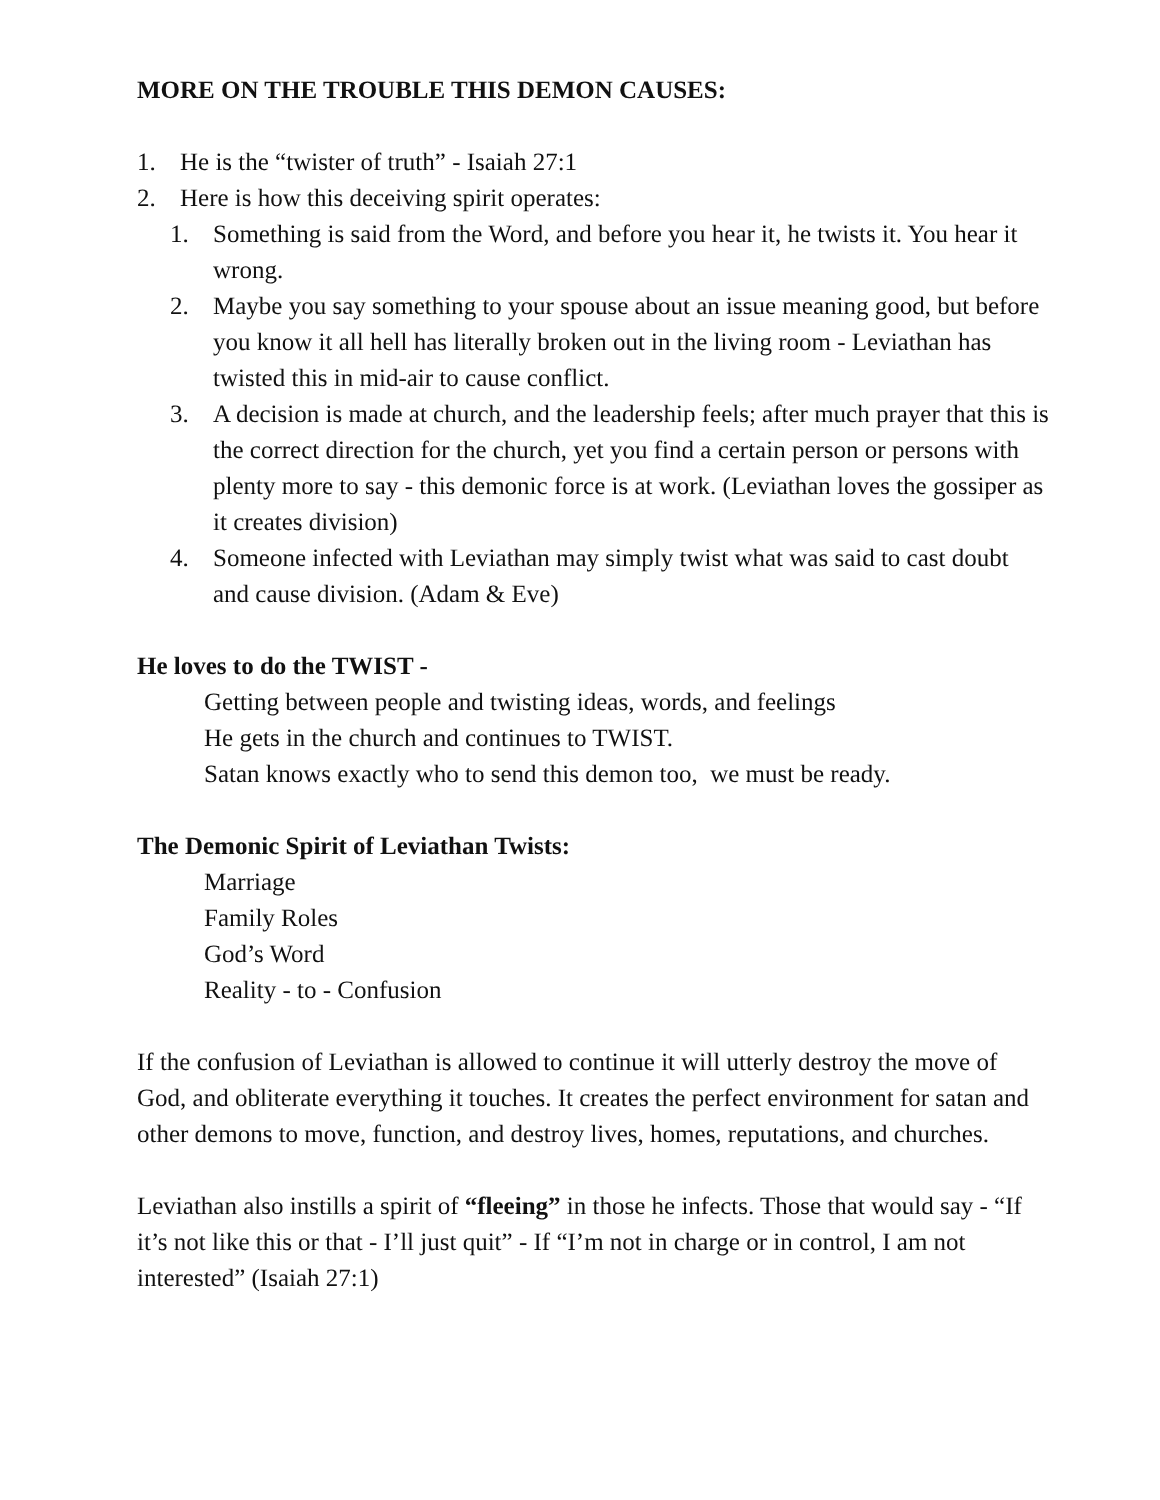MORE ON THE TROUBLE THIS DEMON CAUSES:
1. He is the “twister of truth” - Isaiah 27:1
2. Here is how this deceiving spirit operates:
1. Something is said from the Word, and before you hear it, he twists it. You hear it wrong.
2. Maybe you say something to your spouse about an issue meaning good, but before you know it all hell has literally broken out in the living room - Leviathan has twisted this in mid-air to cause conflict.
3. A decision is made at church, and the leadership feels; after much prayer that this is the correct direction for the church, yet you find a certain person or persons with plenty more to say - this demonic force is at work. (Leviathan loves the gossiper as it creates division)
4. Someone infected with Leviathan may simply twist what was said to cast doubt and cause division. (Adam & Eve)
He loves to do the TWIST -
Getting between people and twisting ideas, words, and feelings
He gets in the church and continues to TWIST.
Satan knows exactly who to send this demon too, we must be ready.
The Demonic Spirit of Leviathan Twists:
Marriage
Family Roles
God’s Word
Reality - to - Confusion
If the confusion of Leviathan is allowed to continue it will utterly destroy the move of God, and obliterate everything it touches. It creates the perfect environment for satan and other demons to move, function, and destroy lives, homes, reputations, and churches.
Leviathan also instills a spirit of “fleeing” in those he infects. Those that would say - “If it’s not like this or that - I’ll just quit” - If “I’m not in charge or in control, I am not interested” (Isaiah 27:1)